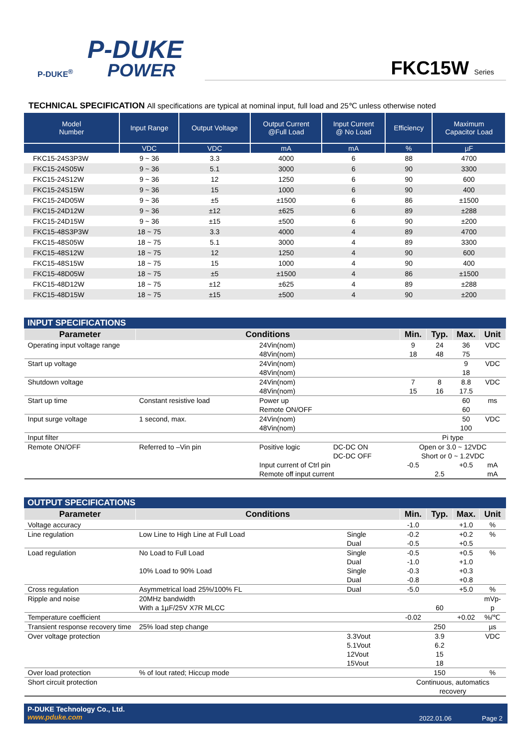P-DUKE
POWER
P-DUKE<sup>®</sup>
FKC15W Series
TECHNICAL SPECIFICATION All specifications are typical at nominal input, full load and 25℃ unless otherwise noted
| Model Number | Input Range | Output Voltage | Output Current @Full Load | Input Current @ No Load | Efficiency | Maximum Capacitor Load |
| --- | --- | --- | --- | --- | --- | --- |
| | VDC | VDC | mA | mA | % | µF |
| FKC15-24S3P3W | 9 ~ 36 | 3.3 | 4000 | 6 | 88 | 4700 |
| FKC15-24S05W | 9 ~ 36 | 5.1 | 3000 | 6 | 90 | 3300 |
| FKC15-24S12W | 9 ~ 36 | 12 | 1250 | 6 | 90 | 600 |
| FKC15-24S15W | 9 ~ 36 | 15 | 1000 | 6 | 90 | 400 |
| FKC15-24D05W | 9 ~ 36 | ±5 | ±1500 | 6 | 86 | ±1500 |
| FKC15-24D12W | 9 ~ 36 | ±12 | ±625 | 6 | 89 | ±288 |
| FKC15-24D15W | 9 ~ 36 | ±15 | ±500 | 6 | 90 | ±200 |
| FKC15-48S3P3W | 18 ~ 75 | 3.3 | 4000 | 4 | 89 | 4700 |
| FKC15-48S05W | 18 ~ 75 | 5.1 | 3000 | 4 | 89 | 3300 |
| FKC15-48S12W | 18 ~ 75 | 12 | 1250 | 4 | 90 | 600 |
| FKC15-48S15W | 18 ~ 75 | 15 | 1000 | 4 | 90 | 400 |
| FKC15-48D05W | 18 ~ 75 | ±5 | ±1500 | 4 | 86 | ±1500 |
| FKC15-48D12W | 18 ~ 75 | ±12 | ±625 | 4 | 89 | ±288 |
| FKC15-48D15W | 18 ~ 75 | ±15 | ±500 | 4 | 90 | ±200 |
INPUT SPECIFICATIONS
| Parameter | Conditions | | | Min. | Typ. | Max. | Unit |
| --- | --- | --- | --- | --- | --- | --- | --- |
| Operating input voltage range | | 24Vin(nom) 48Vin(nom) | | 9 18 | 24 48 | 36 75 | VDC |
| Start up voltage | | 24Vin(nom) 48Vin(nom) | | | | 9 18 | VDC |
| Shutdown voltage | | 24Vin(nom) 48Vin(nom) | | 7 15 | 8 16 | 8.8 17.5 | VDC |
| Start up time | Constant resistive load | Power up Remote ON/OFF | | | | 60 60 | ms |
| Input surge voltage | 1 second, max. | 24Vin(nom) 48Vin(nom) | | | | 50 100 | VDC |
| Input filter | | | | Pi type | | | |
| Remote ON/OFF | Referred to –Vin pin | Positive logic | DC-DC ON DC-DC OFF | Open or 3.0 ~ 12VDC Short or 0 ~ 1.2VDC | | | |
| | | Input current of Ctrl pin Remote off input current | | -0.5 | 2.5 | +0.5 | mA mA |
OUTPUT SPECIFICATIONS
| Parameter | Conditions | | Min. | Typ. | Max. | Unit |
| --- | --- | --- | --- | --- | --- | --- |
| Voltage accuracy | | | -1.0 | | +1.0 | % |
| Line regulation | Low Line to High Line at Full Load | Single Dual | -0.2 -0.5 | | +0.2 +0.5 | % |
| Load regulation | No Load to Full Load 10% Load to 90% Load | Single Dual Single Dual | -0.5 -1.0 -0.3 -0.8 | | +0.5 +1.0 +0.3 +0.8 | % |
| Cross regulation | Asymmetrical load 25%/100% FL | Dual | -5.0 | | +5.0 | % |
| Ripple and noise | 20MHz bandwidth With a 1µF/25V X7R MLCC | | | 60 | | mVp-p |
| Temperature coefficient | | | -0.02 | | +0.02 | %/℃ |
| Transient response recovery time | 25% load step change | | | 250 | | µs |
| Over voltage protection | | 3.3Vout 5.1Vout 12Vout 15Vout | | 3.9 6.2 15 18 | | VDC |
| Over load protection | % of Iout rated; Hiccup mode | | | 150 | | % |
| Short circuit protection | | | Continuous, automatics recovery | | | |
P-DUKE Technology Co., Ltd.
www.pduke.com
2022.01.06 Page 2